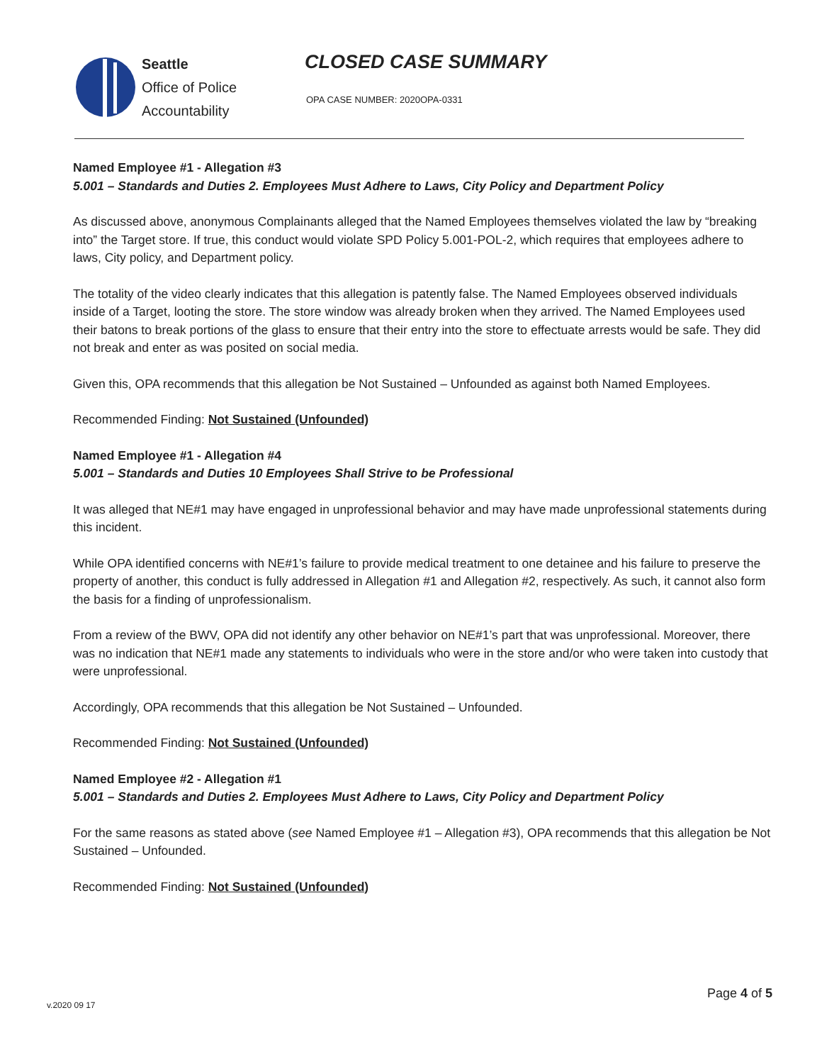Seattle
Office of Police
Accountability
CLOSED CASE SUMMARY
OPA CASE NUMBER: 2020OPA-0331
Named Employee #1 - Allegation #3
5.001 – Standards and Duties 2. Employees Must Adhere to Laws, City Policy and Department Policy
As discussed above, anonymous Complainants alleged that the Named Employees themselves violated the law by “breaking into” the Target store. If true, this conduct would violate SPD Policy 5.001-POL-2, which requires that employees adhere to laws, City policy, and Department policy.
The totality of the video clearly indicates that this allegation is patently false. The Named Employees observed individuals inside of a Target, looting the store. The store window was already broken when they arrived. The Named Employees used their batons to break portions of the glass to ensure that their entry into the store to effectuate arrests would be safe. They did not break and enter as was posited on social media.
Given this, OPA recommends that this allegation be Not Sustained – Unfounded as against both Named Employees.
Recommended Finding: Not Sustained (Unfounded)
Named Employee #1 - Allegation #4
5.001 – Standards and Duties 10 Employees Shall Strive to be Professional
It was alleged that NE#1 may have engaged in unprofessional behavior and may have made unprofessional statements during this incident.
While OPA identified concerns with NE#1’s failure to provide medical treatment to one detainee and his failure to preserve the property of another, this conduct is fully addressed in Allegation #1 and Allegation #2, respectively. As such, it cannot also form the basis for a finding of unprofessionalism.
From a review of the BWV, OPA did not identify any other behavior on NE#1’s part that was unprofessional. Moreover, there was no indication that NE#1 made any statements to individuals who were in the store and/or who were taken into custody that were unprofessional.
Accordingly, OPA recommends that this allegation be Not Sustained – Unfounded.
Recommended Finding: Not Sustained (Unfounded)
Named Employee #2 - Allegation #1
5.001 – Standards and Duties 2. Employees Must Adhere to Laws, City Policy and Department Policy
For the same reasons as stated above (see Named Employee #1 – Allegation #3), OPA recommends that this allegation be Not Sustained – Unfounded.
Recommended Finding: Not Sustained (Unfounded)
Page 4 of 5
v.2020 09 17